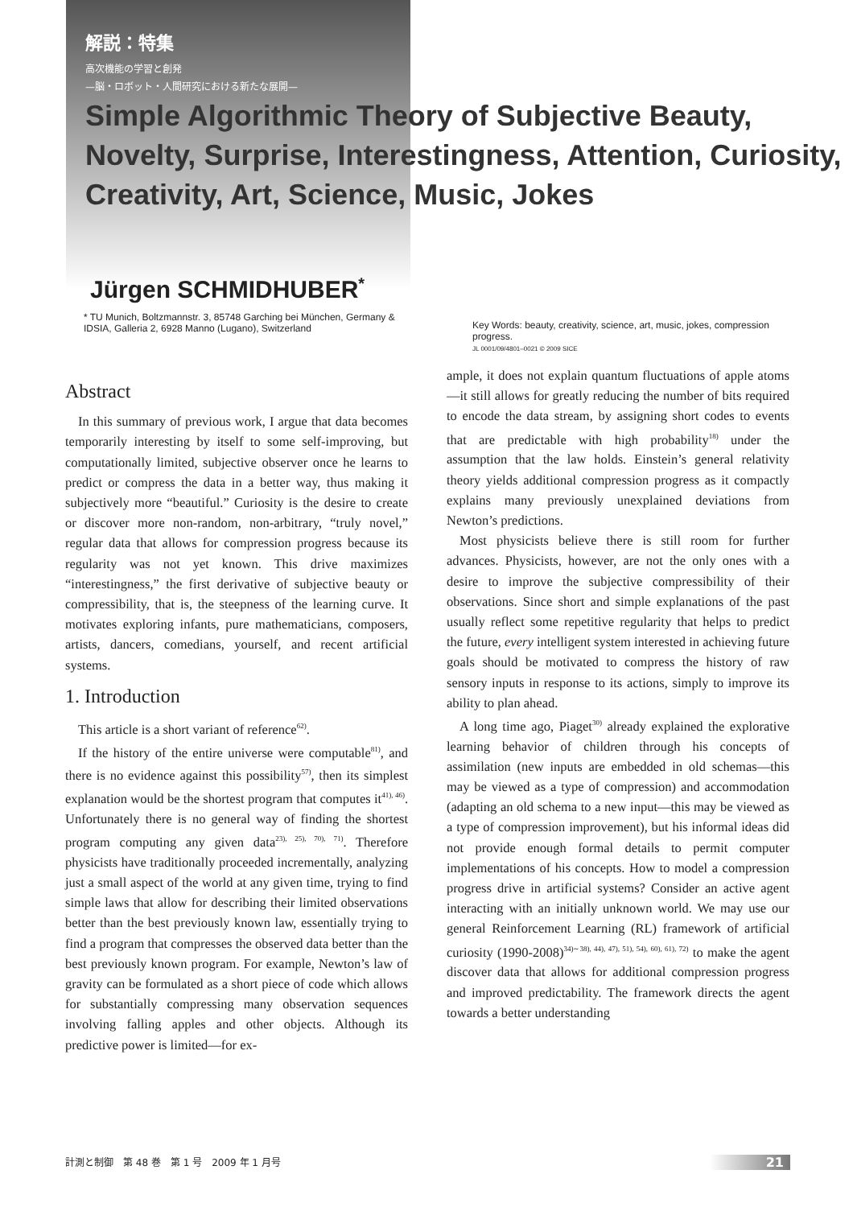解説：特集
高次機能の学習と創発
—脳・ロボット・人間研究における新たな展開—
Simple Algorithmic Theory of Subjective Beauty, Novelty, Surprise, Interestingness, Attention, Curiosity, Creativity, Art, Science, Music, Jokes
Jürgen SCHMIDHUBER<sup>*</sup>
* TU Munich, Boltzmannstr. 3, 85748 Garching bei München, Germany &
IDSIA, Galleria 2, 6928 Manno (Lugano), Switzerland
Key Words: beauty, creativity, science, art, music, jokes, compression progress.
JL 0001/09/4801–0021 © 2009 SICE
Abstract
In this summary of previous work, I argue that data becomes temporarily interesting by itself to some self-improving, but computationally limited, subjective observer once he learns to predict or compress the data in a better way, thus making it subjectively more “beautiful.” Curiosity is the desire to create or discover more non-random, non-arbitrary, “truly novel,” regular data that allows for compression progress because its regularity was not yet known. This drive maximizes “interestingness,” the first derivative of subjective beauty or compressibility, that is, the steepness of the learning curve. It motivates exploring infants, pure mathematicians, composers, artists, dancers, comedians, yourself, and recent artificial systems.
1. Introduction
This article is a short variant of reference<sup>62)</sup>.
If the history of the entire universe were computable<sup>81)</sup>, and there is no evidence against this possibility<sup>57)</sup>, then its simplest explanation would be the shortest program that computes it<sup>41), 46)</sup>. Unfortunately there is no general way of finding the shortest program computing any given data<sup>23), 25), 70), 71)</sup>. Therefore physicists have traditionally proceeded incrementally, analyzing just a small aspect of the world at any given time, trying to find simple laws that allow for describing their limited observations better than the best previously known law, essentially trying to find a program that compresses the observed data better than the best previously known program. For example, Newton’s law of gravity can be formulated as a short piece of code which allows for substantially compressing many observation sequences involving falling apples and other objects. Although its predictive power is limited—for ex-
ample, it does not explain quantum fluctuations of apple atoms—it still allows for greatly reducing the number of bits required to encode the data stream, by assigning short codes to events that are predictable with high probability<sup>18)</sup> under the assumption that the law holds. Einstein’s general relativity theory yields additional compression progress as it compactly explains many previously unexplained deviations from Newton’s predictions.
Most physicists believe there is still room for further advances. Physicists, however, are not the only ones with a desire to improve the subjective compressibility of their observations. Since short and simple explanations of the past usually reflect some repetitive regularity that helps to predict the future, every intelligent system interested in achieving future goals should be motivated to compress the history of raw sensory inputs in response to its actions, simply to improve its ability to plan ahead.
A long time ago, Piaget<sup>30)</sup> already explained the explorative learning behavior of children through his concepts of assimilation (new inputs are embedded in old schemas—this may be viewed as a type of compression) and accommodation (adapting an old schema to a new input—this may be viewed as a type of compression improvement), but his informal ideas did not provide enough formal details to permit computer implementations of his concepts. How to model a compression progress drive in artificial systems? Consider an active agent interacting with an initially unknown world. We may use our general Reinforcement Learning (RL) framework of artificial curiosity (1990-2008)<sup>34)∼38), 44), 47), 51), 54), 60), 61), 72)</sup> to make the agent discover data that allows for additional compression progress and improved predictability. The framework directs the agent towards a better understanding
計測と制御　第 48 巻　第 1 号　2009 年 1 月号 21